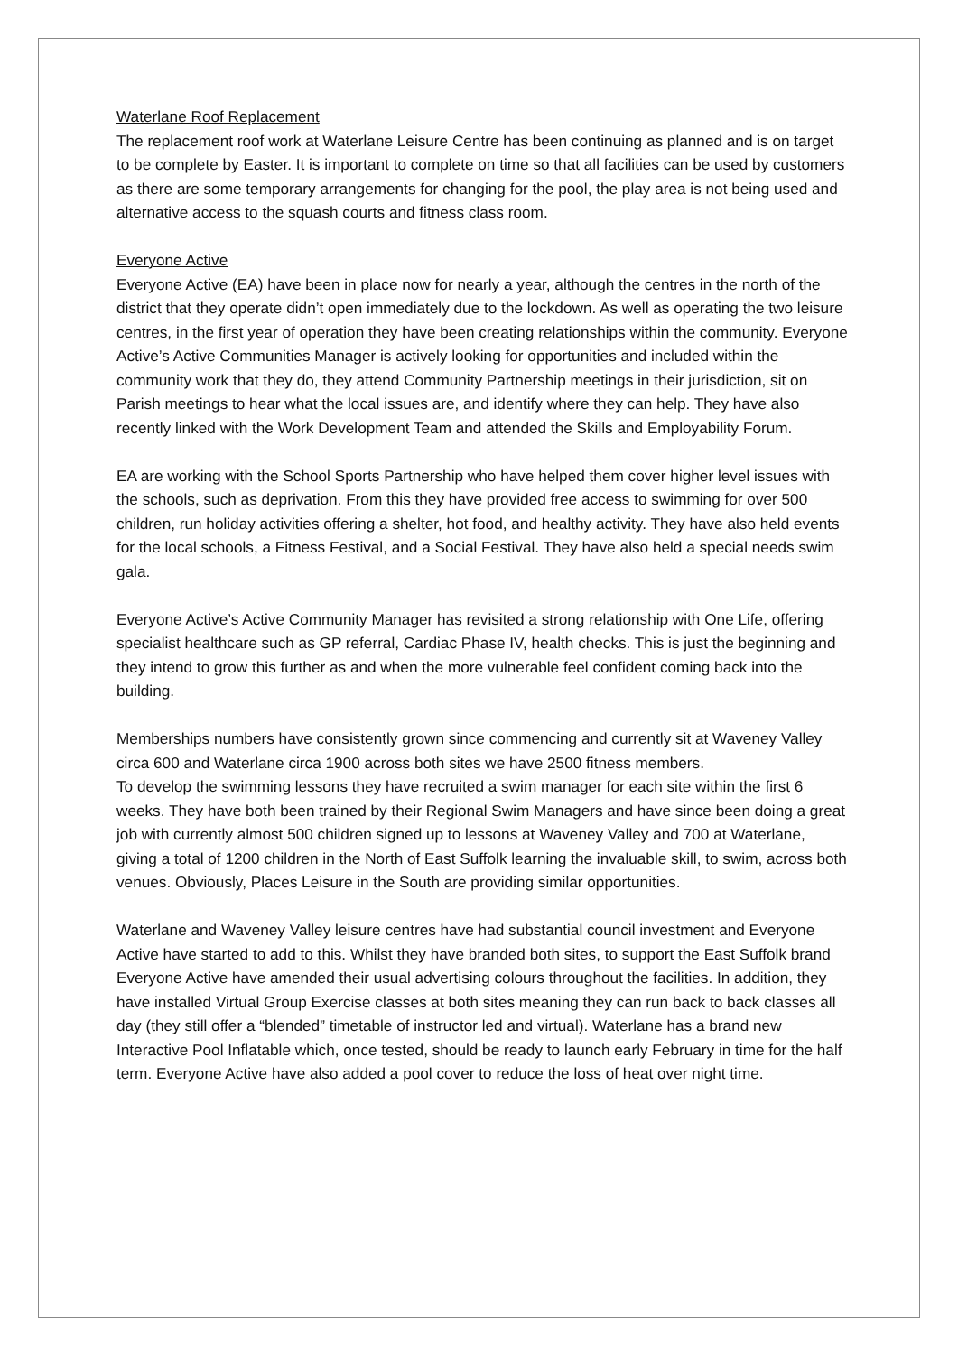Waterlane Roof Replacement
The replacement roof work at Waterlane Leisure Centre has been continuing as planned and is on target to be complete by Easter. It is important to complete on time so that all facilities can be used by customers as there are some temporary arrangements for changing for the pool, the play area is not being used and alternative access to the squash courts and fitness class room.
Everyone Active
Everyone Active (EA) have been in place now for nearly a year, although the centres in the north of the district that they operate didn’t open immediately due to the lockdown. As well as operating the two leisure centres, in the first year of operation they have been creating relationships within the community. Everyone Active’s Active Communities Manager is actively looking for opportunities and included within the community work that they do, they attend Community Partnership meetings in their jurisdiction, sit on Parish meetings to hear what the local issues are, and identify where they can help. They have also recently linked with the Work Development Team and attended the Skills and Employability Forum.
EA are working with the School Sports Partnership who have helped them cover higher level issues with the schools, such as deprivation. From this they have provided free access to swimming for over 500 children, run holiday activities offering a shelter, hot food, and healthy activity. They have also held events for the local schools, a Fitness Festival, and a Social Festival. They have also held a special needs swim gala.
Everyone Active’s Active Community Manager has revisited a strong relationship with One Life, offering specialist healthcare such as GP referral, Cardiac Phase IV, health checks. This is just the beginning and they intend to grow this further as and when the more vulnerable feel confident coming back into the building.
Memberships numbers have consistently grown since commencing and currently sit at Waveney Valley circa 600 and Waterlane circa 1900 across both sites we have 2500 fitness members.
To develop the swimming lessons they have recruited a swim manager for each site within the first 6 weeks. They have both been trained by their Regional Swim Managers and have since been doing a great job with currently almost 500 children signed up to lessons at Waveney Valley and 700 at Waterlane, giving a total of 1200 children in the North of East Suffolk learning the invaluable skill, to swim, across both venues. Obviously, Places Leisure in the South are providing similar opportunities.
Waterlane and Waveney Valley leisure centres have had substantial council investment and Everyone Active have started to add to this. Whilst they have branded both sites, to support the East Suffolk brand Everyone Active have amended their usual advertising colours throughout the facilities. In addition, they have installed Virtual Group Exercise classes at both sites meaning they can run back to back classes all day (they still offer a “blended” timetable of instructor led and virtual). Waterlane has a brand new Interactive Pool Inflatable which, once tested, should be ready to launch early February in time for the half term. Everyone Active have also added a pool cover to reduce the loss of heat over night time.